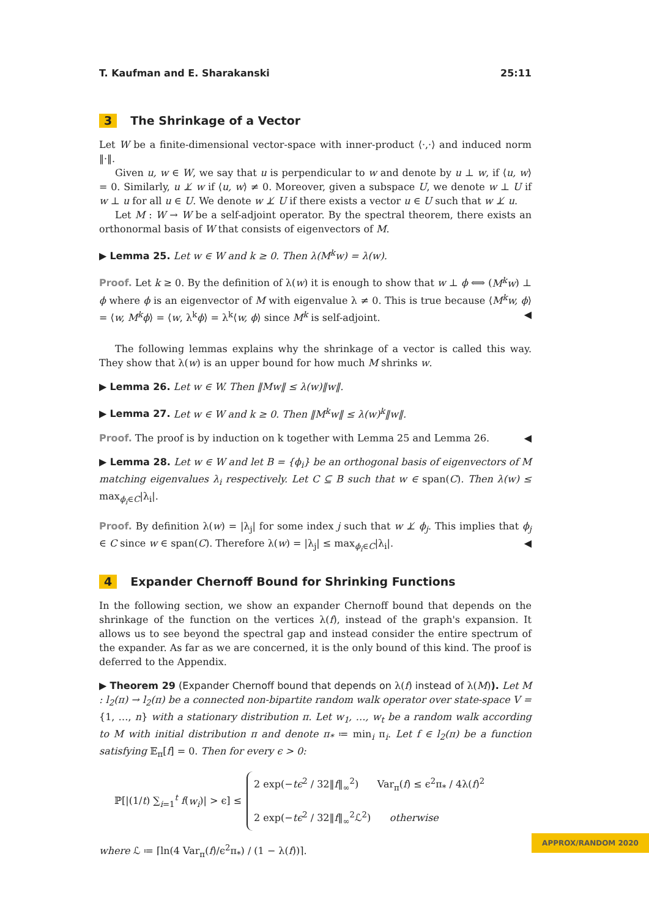T. Kaufman and E. Sharakanski 25:11
3 The Shrinkage of a Vector
Let W be a finite-dimensional vector-space with inner-product ⟨·,·⟩ and induced norm ‖·‖.
Given u, w ∈ W, we say that u is perpendicular to w and denote by u ⊥ w, if ⟨u, w⟩ = 0. Similarly, u ⊥̸ w if ⟨u, w⟩ ≠ 0. Moreover, given a subspace U, we denote w ⊥ U if w ⊥ u for all u ∈ U. We denote w ⊥̸ U if there exists a vector u ∈ U such that w ⊥̸ u.
Let M : W → W be a self-adjoint operator. By the spectral theorem, there exists an orthonormal basis of W that consists of eigenvectors of M.
▶ Lemma 25. Let w ∈ W and k ≥ 0. Then λ(M<sup>k</sup>w) = λ(w).
Proof. Let k ≥ 0. By the definition of λ(w) it is enough to show that w ⊥ ϕ ⟺ (M<sup>k</sup>w) ⊥ ϕ where ϕ is an eigenvector of M with eigenvalue λ ≠ 0. This is true because ⟨M<sup>k</sup>w, ϕ⟩ = ⟨w, M<sup>k</sup>ϕ⟩ = ⟨w, λ<sup>k</sup>ϕ⟩ = λ<sup>k</sup>⟨w, ϕ⟩ since M<sup>k</sup> is self-adjoint. ◀
The following lemmas explains why the shrinkage of a vector is called this way. They show that λ(w) is an upper bound for how much M shrinks w.
▶ Lemma 26. Let w ∈ W. Then ‖Mw‖ ≤ λ(w)‖w‖.
▶ Lemma 27. Let w ∈ W and k ≥ 0. Then ‖M<sup>k</sup>w‖ ≤ λ(w)<sup>k</sup>‖w‖.
Proof. The proof is by induction on k together with Lemma 25 and Lemma 26. ◀
▶ Lemma 28. Let w ∈ W and let B = {ϕ<sub>i</sub>} be an orthogonal basis of eigenvectors of M matching eigenvalues λ<sub>i</sub> respectively. Let C ⊆ B such that w ∈ span(C). Then λ(w) ≤ max<sub>ϕ<sub>i</sub>∈C</sub>|λ<sub>i</sub>|.
Proof. By definition λ(w) = |λ<sub>j</sub>| for some index j such that w ⊥̸ ϕ<sub>j</sub>. This implies that ϕ<sub>j</sub> ∈ C since w ∈ span(C). Therefore λ(w) = |λ<sub>j</sub>| ≤ max<sub>ϕ<sub>i</sub>∈C</sub>|λ<sub>i</sub>|. ◀
4 Expander Chernoff Bound for Shrinking Functions
In the following section, we show an expander Chernoff bound that depends on the shrinkage of the function on the vertices λ(f), instead of the graph's expansion. It allows us to see beyond the spectral gap and instead consider the entire spectrum of the expander. As far as we are concerned, it is the only bound of this kind. The proof is deferred to the Appendix.
▶ Theorem 29 (Expander Chernoff bound that depends on λ(f) instead of λ(M)). Let M : l<sub>2</sub>(π) → l<sub>2</sub>(π) be a connected non-bipartite random walk operator over state-space V = {1, …, n} with a stationary distribution π. Let w<sub>1</sub>, …, w<sub>t</sub> be a random walk according to M with initial distribution π and denote π<sub>*</sub> ≔ min<sub>i</sub> π<sub>i</sub>. Let f ∈ l<sub>2</sub>(π) be a function satisfying 𝔼<sub>π</sub>[f] = 0. Then for every ϵ > 0:
ℙ[|(1/t) ∑<sub>i=1</sub><sup>t</sup> f(w<sub>i</sub>)| > ϵ] ≤
2 exp(−tϵ<sup>2</sup> / 32‖f‖<sub>∞</sub><sup>2</sup>) Var<sub>π</sub>(f) ≤ ϵ<sup>2</sup>π<sub>*</sub> / 4λ(f)<sup>2</sup>
2 exp(−tϵ<sup>2</sup> / 32‖f‖<sub>∞</sub><sup>2</sup>ℒ<sup>2</sup>) otherwise
where ℒ ≔ ⌈ln(4 Var<sub>π</sub>(f)/ϵ<sup>2</sup>π<sub>*</sub>) / (1 − λ(f))⌉.
APPROX/RANDOM 2020